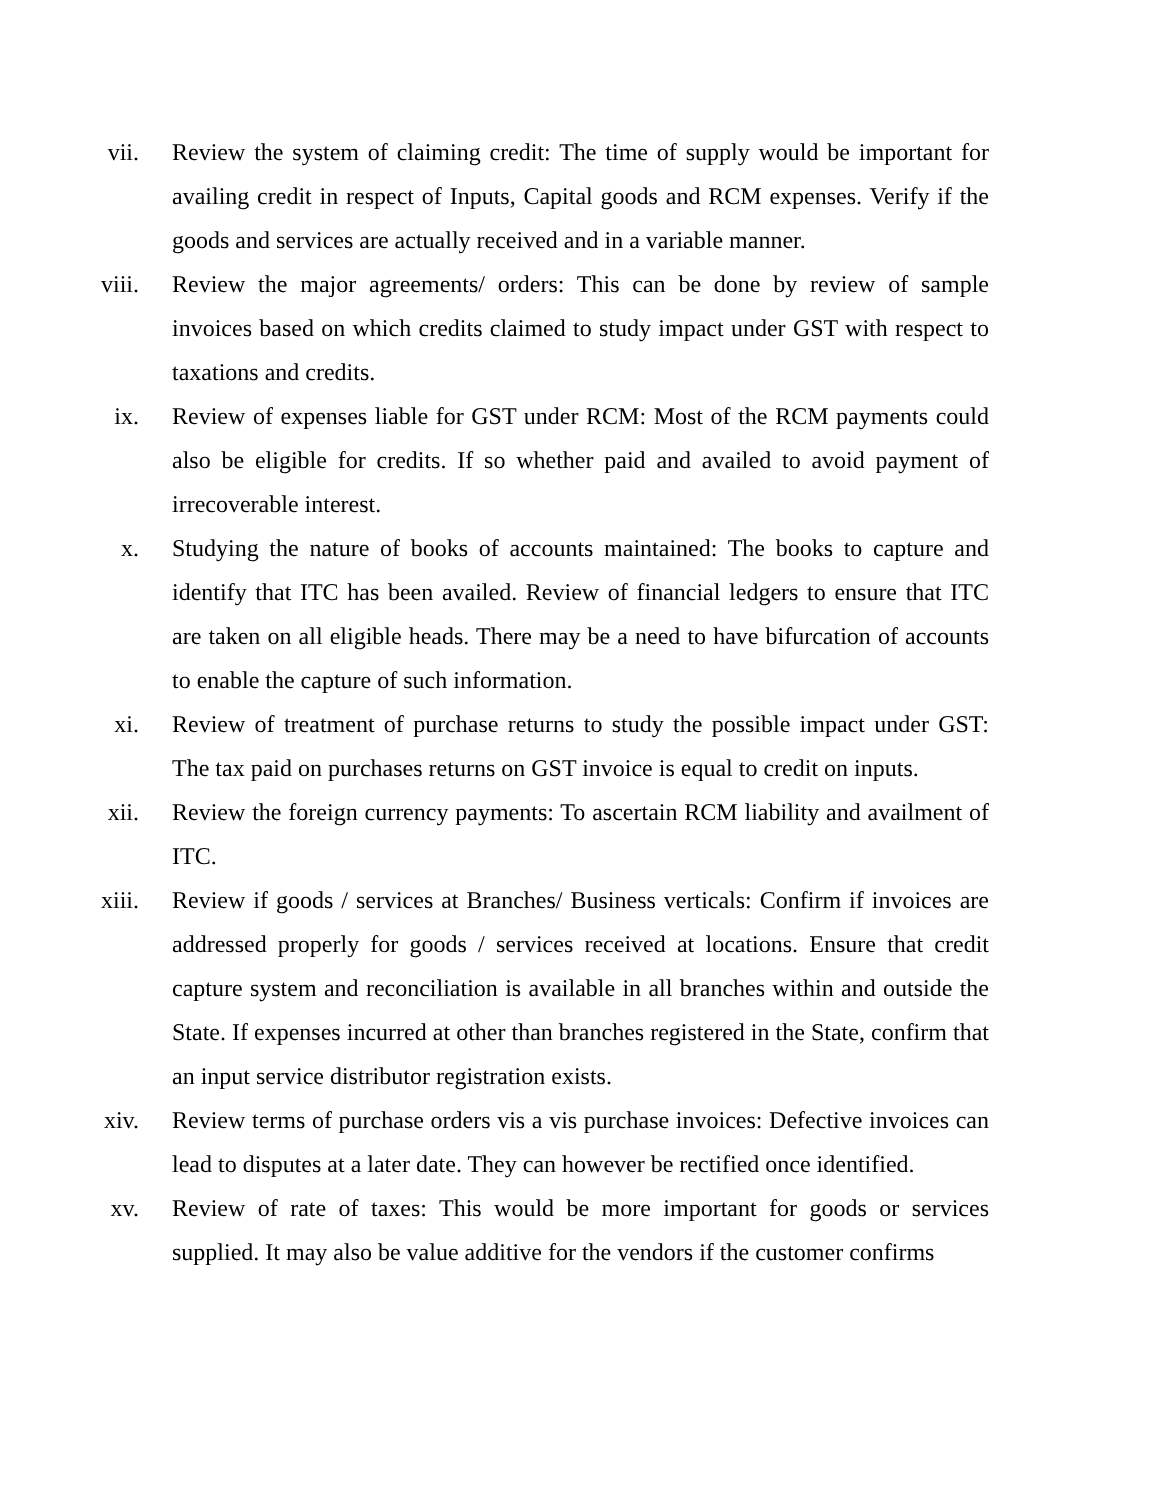vii. Review the system of claiming credit: The time of supply would be important for availing credit in respect of Inputs, Capital goods and RCM expenses. Verify if the goods and services are actually received and in a variable manner.
viii. Review the major agreements/ orders: This can be done by review of sample invoices based on which credits claimed to study impact under GST with respect to taxations and credits.
ix. Review of expenses liable for GST under RCM: Most of the RCM payments could also be eligible for credits. If so whether paid and availed to avoid payment of irrecoverable interest.
x. Studying the nature of books of accounts maintained: The books to capture and identify that ITC has been availed. Review of financial ledgers to ensure that ITC are taken on all eligible heads. There may be a need to have bifurcation of accounts to enable the capture of such information.
xi. Review of treatment of purchase returns to study the possible impact under GST: The tax paid on purchases returns on GST invoice is equal to credit on inputs.
xii. Review the foreign currency payments: To ascertain RCM liability and availment of ITC.
xiii. Review if goods / services at Branches/ Business verticals: Confirm if invoices are addressed properly for goods / services received at locations. Ensure that credit capture system and reconciliation is available in all branches within and outside the State. If expenses incurred at other than branches registered in the State, confirm that an input service distributor registration exists.
xiv. Review terms of purchase orders vis a vis purchase invoices: Defective invoices can lead to disputes at a later date. They can however be rectified once identified.
xv. Review of rate of taxes: This would be more important for goods or services supplied. It may also be value additive for the vendors if the customer confirms